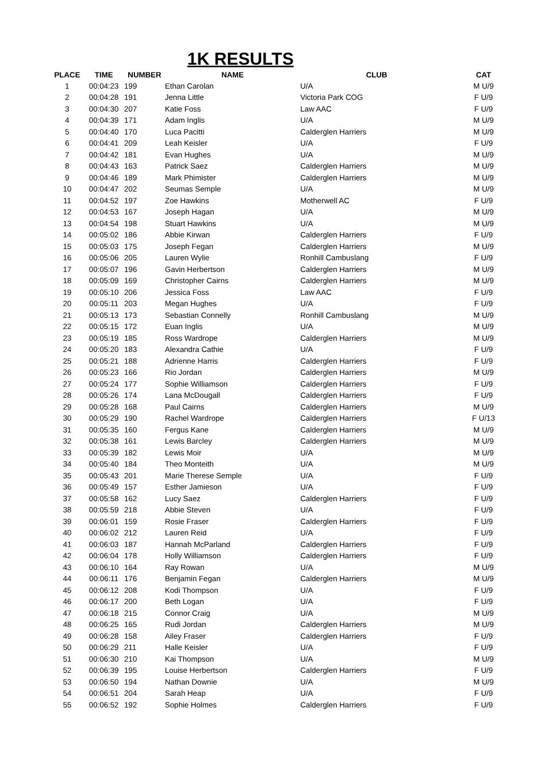1K RESULTS
| PLACE | TIME | NUMBER | NAME | CLUB | CAT |
| --- | --- | --- | --- | --- | --- |
| 1 | 00:04:23 | 199 | Ethan Carolan | U/A | M U/9 |
| 2 | 00:04:28 | 191 | Jenna Little | Victoria Park COG | F U/9 |
| 3 | 00:04:30 | 207 | Katie Foss | Law AAC | F U/9 |
| 4 | 00:04:39 | 171 | Adam Inglis | U/A | M U/9 |
| 5 | 00:04:40 | 170 | Luca Pacitti | Calderglen Harriers | M U/9 |
| 6 | 00:04:41 | 209 | Leah Keisler | U/A | F U/9 |
| 7 | 00:04:42 | 181 | Evan Hughes | U/A | M U/9 |
| 8 | 00:04:43 | 163 | Patrick Saez | Calderglen Harriers | M U/9 |
| 9 | 00:04:46 | 189 | Mark Phimister | Calderglen Harriers | M U/9 |
| 10 | 00:04:47 | 202 | Seumas Semple | U/A | M U/9 |
| 11 | 00:04:52 | 197 | Zoe Hawkins | Motherwell AC | F U/9 |
| 12 | 00:04:53 | 167 | Joseph Hagan | U/A | M U/9 |
| 13 | 00:04:54 | 198 | Stuart Hawkins | U/A | M U/9 |
| 14 | 00:05:02 | 186 | Abbie Kirwan | Calderglen Harriers | F U/9 |
| 15 | 00:05:03 | 175 | Joseph Fegan | Calderglen Harriers | M U/9 |
| 16 | 00:05:06 | 205 | Lauren Wylie | Ronhill Cambuslang | F U/9 |
| 17 | 00:05:07 | 196 | Gavin Herbertson | Calderglen Harriers | M U/9 |
| 18 | 00:05:09 | 169 | Christopher Cairns | Calderglen Harriers | M U/9 |
| 19 | 00:05:10 | 206 | Jessica Foss | Law AAC | F U/9 |
| 20 | 00:05:11 | 203 | Megan Hughes | U/A | F U/9 |
| 21 | 00:05:13 | 173 | Sebastian Connelly | Ronhill Cambuslang | M U/9 |
| 22 | 00:05:15 | 172 | Euan Inglis | U/A | M U/9 |
| 23 | 00:05:19 | 185 | Ross Wardrope | Calderglen Harriers | M U/9 |
| 24 | 00:05:20 | 183 | Alexandra Cathie | U/A | F U/9 |
| 25 | 00:05:21 | 188 | Adrienne Harris | Calderglen Harriers | F U/9 |
| 26 | 00:05:23 | 166 | Rio Jordan | Calderglen Harriers | M U/9 |
| 27 | 00:05:24 | 177 | Sophie Williamson | Calderglen Harriers | F U/9 |
| 28 | 00:05:26 | 174 | Lana McDougall | Calderglen Harriers | F U/9 |
| 29 | 00:05:28 | 168 | Paul Cairns | Calderglen Harriers | M U/9 |
| 30 | 00:05:29 | 190 | Rachel Wardrope | Calderglen Harriers | F U/13 |
| 31 | 00:05:35 | 160 | Fergus Kane | Calderglen Harriers | M U/9 |
| 32 | 00:05:38 | 161 | Lewis Barcley | Calderglen Harriers | M U/9 |
| 33 | 00:05:39 | 182 | Lewis Moir | U/A | M U/9 |
| 34 | 00:05:40 | 184 | Theo Monteith | U/A | M U/9 |
| 35 | 00:05:43 | 201 | Marie Therese Semple | U/A | F U/9 |
| 36 | 00:05:49 | 157 | Esther Jamieson | U/A | F U/9 |
| 37 | 00:05:58 | 162 | Lucy Saez | Calderglen Harriers | F U/9 |
| 38 | 00:05:59 | 218 | Abbie Steven | U/A | F U/9 |
| 39 | 00:06:01 | 159 | Rosie Fraser | Calderglen Harriers | F U/9 |
| 40 | 00:06:02 | 212 | Lauren Reid | U/A | F U/9 |
| 41 | 00:06:03 | 187 | Hannah McParland | Calderglen Harriers | F U/9 |
| 42 | 00:06:04 | 178 | Holly Williamson | Calderglen Harriers | F U/9 |
| 43 | 00:06:10 | 164 | Ray Rowan | U/A | M U/9 |
| 44 | 00:06:11 | 176 | Benjamin Fegan | Calderglen Harriers | M U/9 |
| 45 | 00:06:12 | 208 | Kodi Thompson | U/A | F U/9 |
| 46 | 00:06:17 | 200 | Beth Logan | U/A | F U/9 |
| 47 | 00:06:18 | 215 | Connor Craig | U/A | M U/9 |
| 48 | 00:06:25 | 165 | Rudi Jordan | Calderglen Harriers | M U/9 |
| 49 | 00:06:28 | 158 | Ailey Fraser | Calderglen Harriers | F U/9 |
| 50 | 00:06:29 | 211 | Halle Keisler | U/A | F U/9 |
| 51 | 00:06:30 | 210 | Kai Thompson | U/A | M U/9 |
| 52 | 00:06:39 | 195 | Louise Herbertson | Calderglen Harriers | F U/9 |
| 53 | 00:06:50 | 194 | Nathan Downie | U/A | M U/9 |
| 54 | 00:06:51 | 204 | Sarah Heap | U/A | F U/9 |
| 55 | 00:06:52 | 192 | Sophie Holmes | Calderglen Harriers | F U/9 |